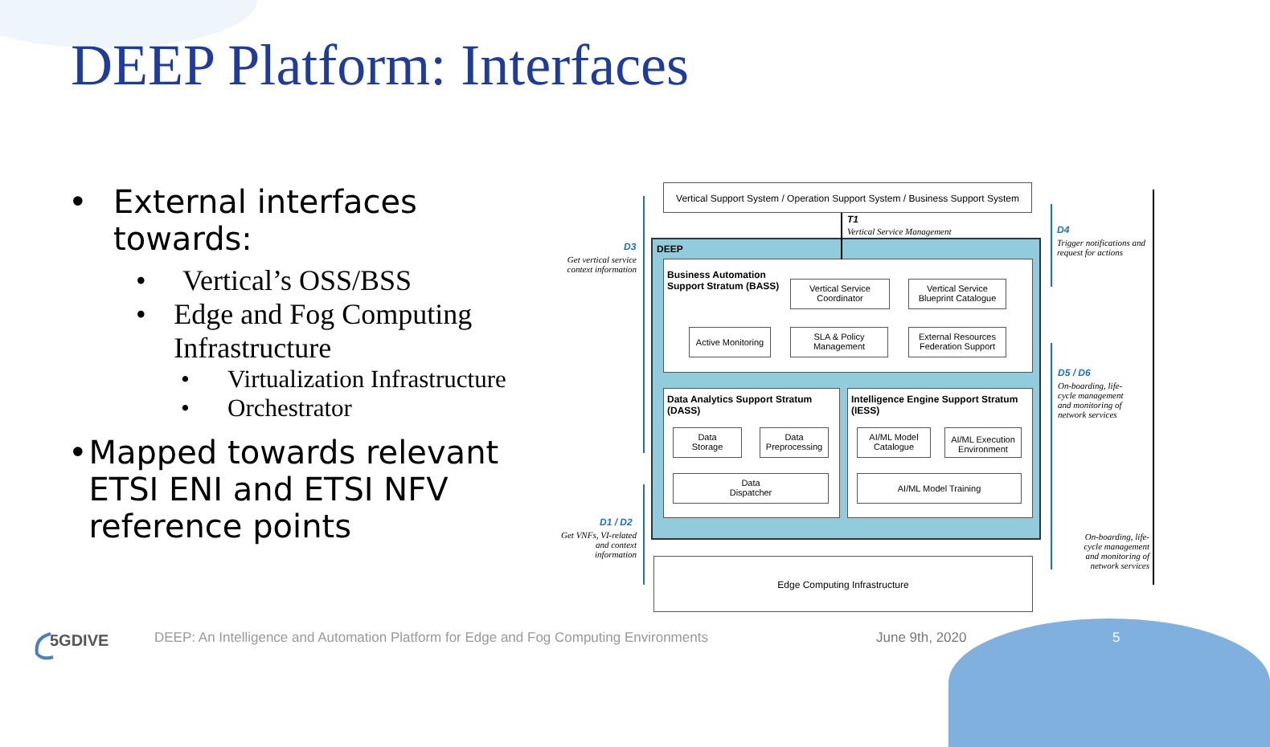DEEP Platform: Interfaces
• External interfaces towards:
• Vertical’s OSS/BSS
• Edge and Fog Computing Infrastructure
• Virtualization Infrastructure
• Orchestrator
• Mapped towards relevant ETSI ENI and ETSI NFV reference points
Vertical Support System / Operation Support System / Business Support System
DEEP
Business Automation
Support Stratum (BASS)
Vertical Service
Coordinator
Vertical Service
Blueprint Catalogue
Active Monitoring
SLA & Policy
Management
External Resources
Federation Support
Data Analytics Support Stratum
(DASS)
Data
Storage
Data
Preprocessing
Data
Dispatcher
Intelligence Engine Support Stratum
(IESS)
AI/ML Model
Catalogue
AI/ML Execution
Environment
AI/ML Model Training
Edge Computing Infrastructure
T1
Vertical Service Management
D3
Get vertical service context information
D4
Trigger notifications and request for actions
D5 / D6
On-boarding, life-cycle management and monitoring of network services
D1 / D2
Get VNFs, VI-related and context information
On-boarding, life-cycle management and monitoring of network services
5GDIVE
DEEP: An Intelligence and Automation Platform for Edge and Fog Computing Environments
June 9th, 2020 5